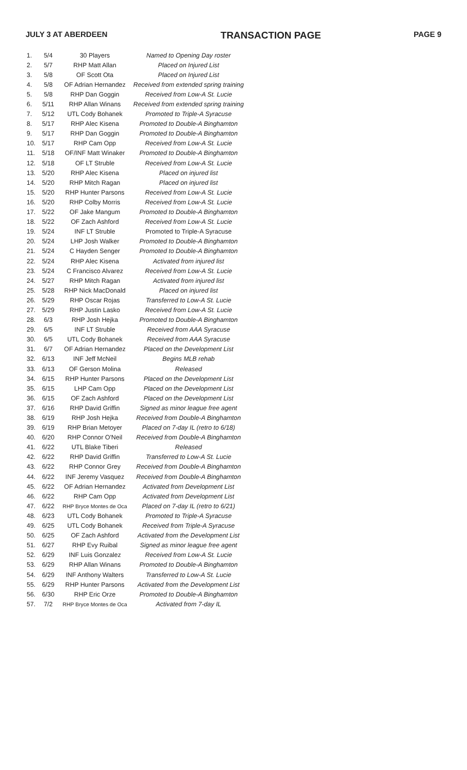JULY 3 AT ABERDEEN TRANSACTION PAGE PAGE 9
| 1. | 5/4 | 30 Players | Named to Opening Day roster |
| 2. | 5/7 | RHP Matt Allan | Placed on Injured List |
| 3. | 5/8 | OF Scott Ota | Placed on Injured List |
| 4. | 5/8 | OF Adrian Hernandez | Received from extended spring training |
| 5. | 5/8 | RHP Dan Goggin | Received from Low-A St. Lucie |
| 6. | 5/11 | RHP Allan Winans | Received from extended spring training |
| 7. | 5/12 | UTL Cody Bohanek | Promoted to Triple-A Syracuse |
| 8. | 5/17 | RHP Alec Kisena | Promoted to Double-A Binghamton |
| 9. | 5/17 | RHP Dan Goggin | Promoted to Double-A Binghamton |
| 10. | 5/17 | RHP Cam Opp | Received from Low-A St. Lucie |
| 11. | 5/18 | OF/INF Matt Winaker | Promoted to Double-A Binghamton |
| 12. | 5/18 | OF LT Struble | Received from Low-A St. Lucie |
| 13. | 5/20 | RHP Alec Kisena | Placed on injured list |
| 14. | 5/20 | RHP Mitch Ragan | Placed on injured list |
| 15. | 5/20 | RHP Hunter Parsons | Received from Low-A St. Lucie |
| 16. | 5/20 | RHP Colby Morris | Received from Low-A St. Lucie |
| 17. | 5/22 | OF Jake Mangum | Promoted to Double-A Binghamton |
| 18. | 5/22 | OF Zach Ashford | Received from Low-A St. Lucie |
| 19. | 5/24 | INF LT Struble | Promoted to Triple-A Syracuse |
| 20. | 5/24 | LHP Josh Walker | Promoted to Double-A Binghamton |
| 21. | 5/24 | C Hayden Senger | Promoted to Double-A Binghamton |
| 22. | 5/24 | RHP Alec Kisena | Activated from injured list |
| 23. | 5/24 | C Francisco Alvarez | Received from Low-A St. Lucie |
| 24. | 5/27 | RHP Mitch Ragan | Activated from injured list |
| 25. | 5/28 | RHP Nick MacDonald | Placed on injured list |
| 26. | 5/29 | RHP Oscar Rojas | Transferred to Low-A St. Lucie |
| 27. | 5/29 | RHP Justin Lasko | Received from Low-A St. Lucie |
| 28. | 6/3 | RHP Josh Hejka | Promoted to Double-A Binghamton |
| 29. | 6/5 | INF LT Struble | Received from AAA Syracuse |
| 30. | 6/5 | UTL Cody Bohanek | Received from AAA Syracuse |
| 31. | 6/7 | OF Adrian Hernandez | Placed on the Development List |
| 32. | 6/13 | INF Jeff McNeil | Begins MLB rehab |
| 33. | 6/13 | OF Gerson Molina | Released |
| 34. | 6/15 | RHP Hunter Parsons | Placed on the Development List |
| 35. | 6/15 | LHP Cam Opp | Placed on the Development List |
| 36. | 6/15 | OF Zach Ashford | Placed on the Development List |
| 37. | 6/16 | RHP David Griffin | Signed as minor league free agent |
| 38. | 6/19 | RHP Josh Hejka | Received from Double-A Binghamton |
| 39. | 6/19 | RHP Brian Metoyer | Placed on 7-day IL (retro to 6/18) |
| 40. | 6/20 | RHP Connor O'Neil | Received from Double-A Binghamton |
| 41. | 6/22 | UTL Blake Tiberi | Released |
| 42. | 6/22 | RHP David Griffin | Transferred to Low-A St. Lucie |
| 43. | 6/22 | RHP Connor Grey | Received from Double-A Binghamton |
| 44. | 6/22 | INF Jeremy Vasquez | Received from Double-A Binghamton |
| 45. | 6/22 | OF Adrian Hernandez | Activated from Development List |
| 46. | 6/22 | RHP Cam Opp | Activated from Development List |
| 47. | 6/22 | RHP Bryce Montes de Oca | Placed on 7-day IL (retro to 6/21) |
| 48. | 6/23 | UTL Cody Bohanek | Promoted to Triple-A Syracuse |
| 49. | 6/25 | UTL Cody Bohanek | Received from Triple-A Syracuse |
| 50. | 6/25 | OF Zach Ashford | Activated from the Development List |
| 51. | 6/27 | RHP Evy Ruibal | Signed as minor league free agent |
| 52. | 6/29 | INF Luis Gonzalez | Received from Low-A St. Lucie |
| 53. | 6/29 | RHP Allan Winans | Promoted to Double-A Binghamton |
| 54. | 6/29 | INF Anthony Walters | Transferred to Low-A St. Lucie |
| 55. | 6/29 | RHP Hunter Parsons | Activated from the Development List |
| 56. | 6/30 | RHP Eric Orze | Promoted to Double-A Binghamton |
| 57. | 7/2 | RHP Bryce Montes de Oca | Activated from 7-day IL |